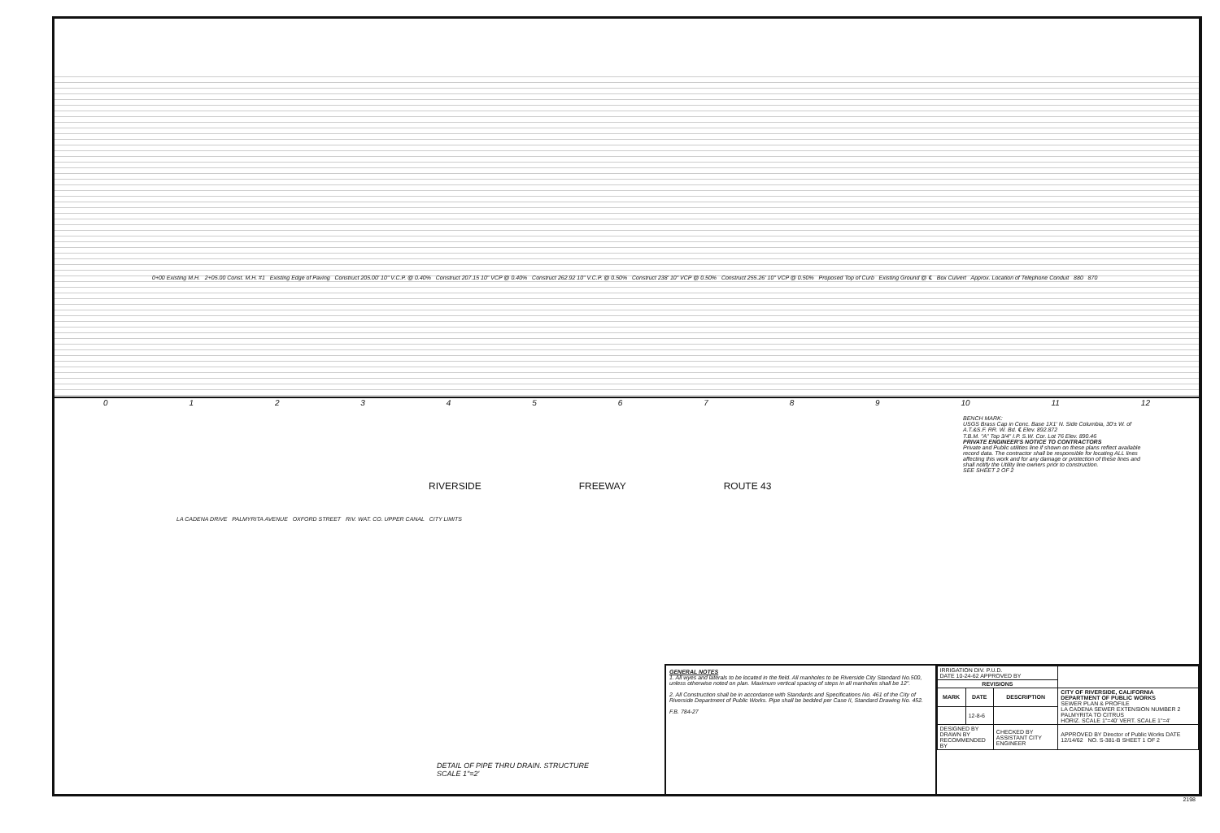0+00 Existing M.H. 2+05.00 Const. M.H. #1 Existing Edge of Paving Construct 205.00' 10" V.C.P. @ 0.40% Construct 207.15 10" VCP @ 0.40% Construct 262.92 10" V.C.P. @ 0.50% Construct 238' 10" VCP @ 0.50% Construct 255.26' 10" VCP @ 0.50% Proposed Top of Curb Existing Ground @ ℄ Box Culvert Approx. Location of Telephone Conduit 880 870
0 1 2 3 4 5 6 7 8 9 10 11 12
RIVERSIDE FREEWAY ROUTE 43
BENCH MARK:
USGS Brass Cap in Conc. Base 1X1' N. Side Columbia, 30'± W. of A.T.&S.F. RR. W. Bd. ℄ Elev. 892.872
T.B.M. "A" Top 3/4" I.P. S.W. Cor. Lot 76 Elev. 890.46
PRIVATE ENGINEER'S NOTICE TO CONTRACTORS
Private and Public utilities line if shown on these plans reflect available record data. The contractor shall be responsible for locating ALL lines affecting this work and for any damage or protection of these lines and shall notify the Utility line owners prior to construction.
SEE SHEET 2 OF 2
LA CADENA DRIVE PALMYRITA AVENUE OXFORD STREET RIV. WAT. CO. UPPER CANAL CITY LIMITS
DETAIL OF PIPE THRU DRAIN. STRUCTURE
SCALE 1"=2'
GENERAL NOTES
1. All wyes and laterals to be located in the field. All manholes to be Riverside City Standard No.500, unless otherwise noted on plan. Maximum vertical spacing of steps in all manholes shall be 12".
2. All Construction shall be in accordance with Standards and Specifications No. 461 of the City of Riverside Department of Public Works. Pipe shall be bedded per Case II, Standard Drawing No. 452.
F.B. 784-27
| IRRIGATION DIV. P.U.D. DATE 10-24-62 APPROVED BY | | | |
| REVISIONS | | | |
| MARK | DATE | DESCRIPTION | CITY OF RIVERSIDE, CALIFORNIA DEPARTMENT OF PUBLIC WORKS SEWER PLAN & PROFILE LA CADENA SEWER EXTENSION NUMBER 2 PALMYRITA TO CITRUS HORIZ. SCALE 1"=40' VERT. SCALE 1"=4' |
| | 12-8-6 | | |
| DESIGNED BY DRAWN BY RECOMMENDED BY | | CHECKED BY ASSISTANT CITY ENGINEER | APPROVED BY Director of Public Works DATE 12/14/62 NO. S-381-B SHEET 1 OF 2 |
2198